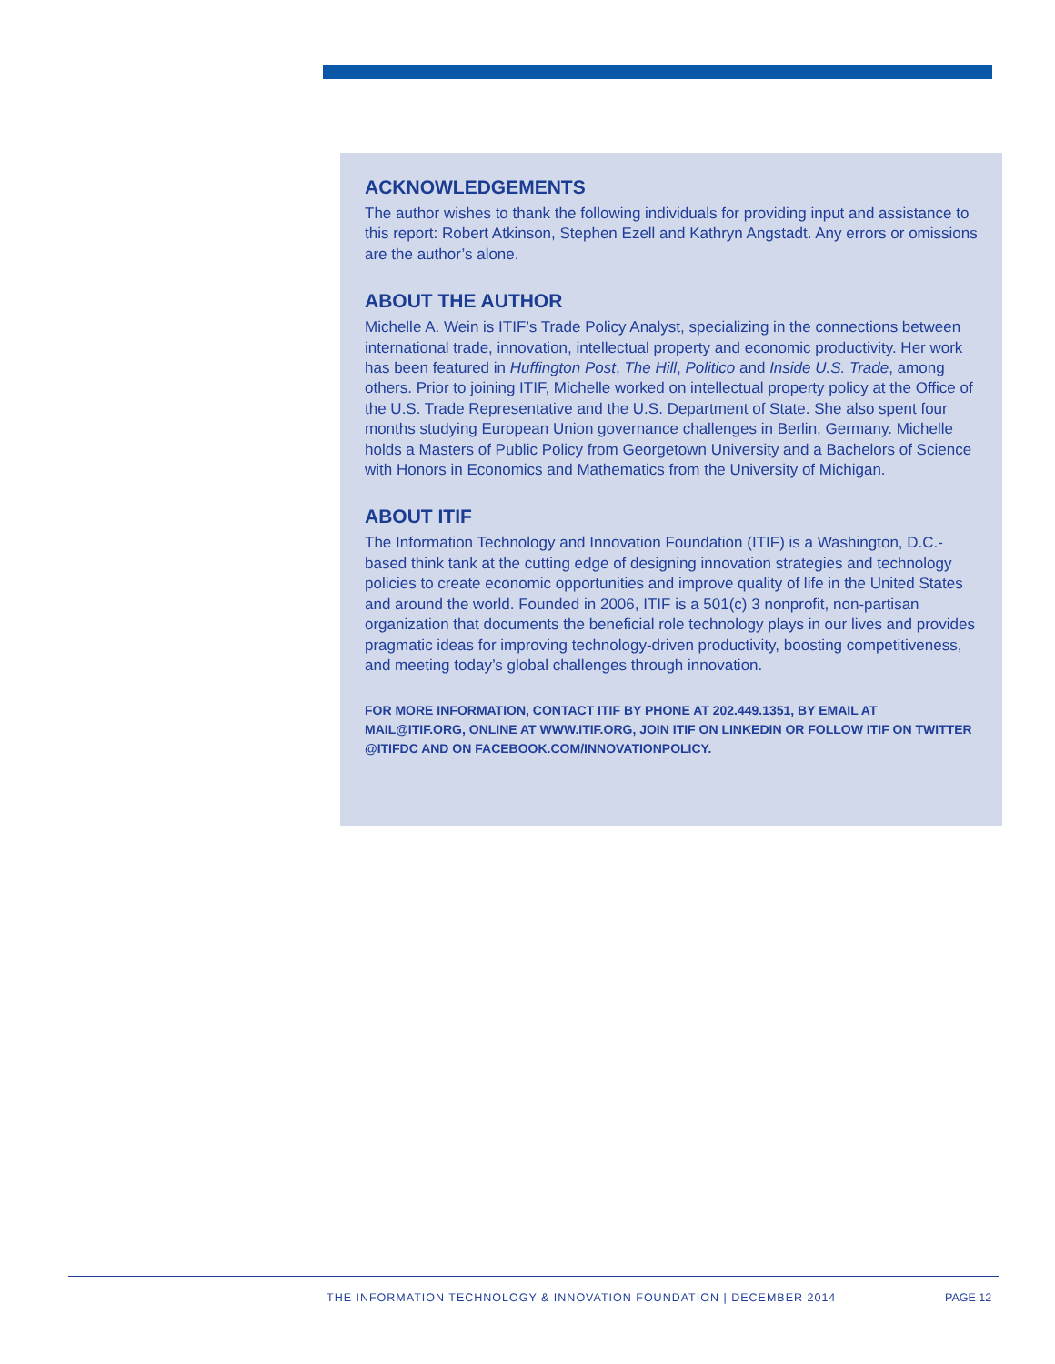ACKNOWLEDGEMENTS
The author wishes to thank the following individuals for providing input and assistance to this report: Robert Atkinson, Stephen Ezell and Kathryn Angstadt. Any errors or omissions are the author’s alone.
ABOUT THE AUTHOR
Michelle A. Wein is ITIF’s Trade Policy Analyst, specializing in the connections between international trade, innovation, intellectual property and economic productivity. Her work has been featured in Huffington Post, The Hill, Politico and Inside U.S. Trade, among others. Prior to joining ITIF, Michelle worked on intellectual property policy at the Office of the U.S. Trade Representative and the U.S. Department of State. She also spent four months studying European Union governance challenges in Berlin, Germany. Michelle holds a Masters of Public Policy from Georgetown University and a Bachelors of Science with Honors in Economics and Mathematics from the University of Michigan.
ABOUT ITIF
The Information Technology and Innovation Foundation (ITIF) is a Washington, D.C.-based think tank at the cutting edge of designing innovation strategies and technology policies to create economic opportunities and improve quality of life in the United States and around the world. Founded in 2006, ITIF is a 501(c) 3 nonprofit, non-partisan organization that documents the beneficial role technology plays in our lives and provides pragmatic ideas for improving technology-driven productivity, boosting competitiveness, and meeting today’s global challenges through innovation.
FOR MORE INFORMATION, CONTACT ITIF BY PHONE AT 202.449.1351, BY EMAIL AT MAIL@ITIF.ORG, ONLINE AT WWW.ITIF.ORG, JOIN ITIF ON LINKEDIN OR FOLLOW ITIF ON TWITTER @ITIFDC AND ON FACEBOOK.COM/INNOVATIONPOLICY.
THE INFORMATION TECHNOLOGY & INNOVATION FOUNDATION | DECEMBER 2014 PAGE 12